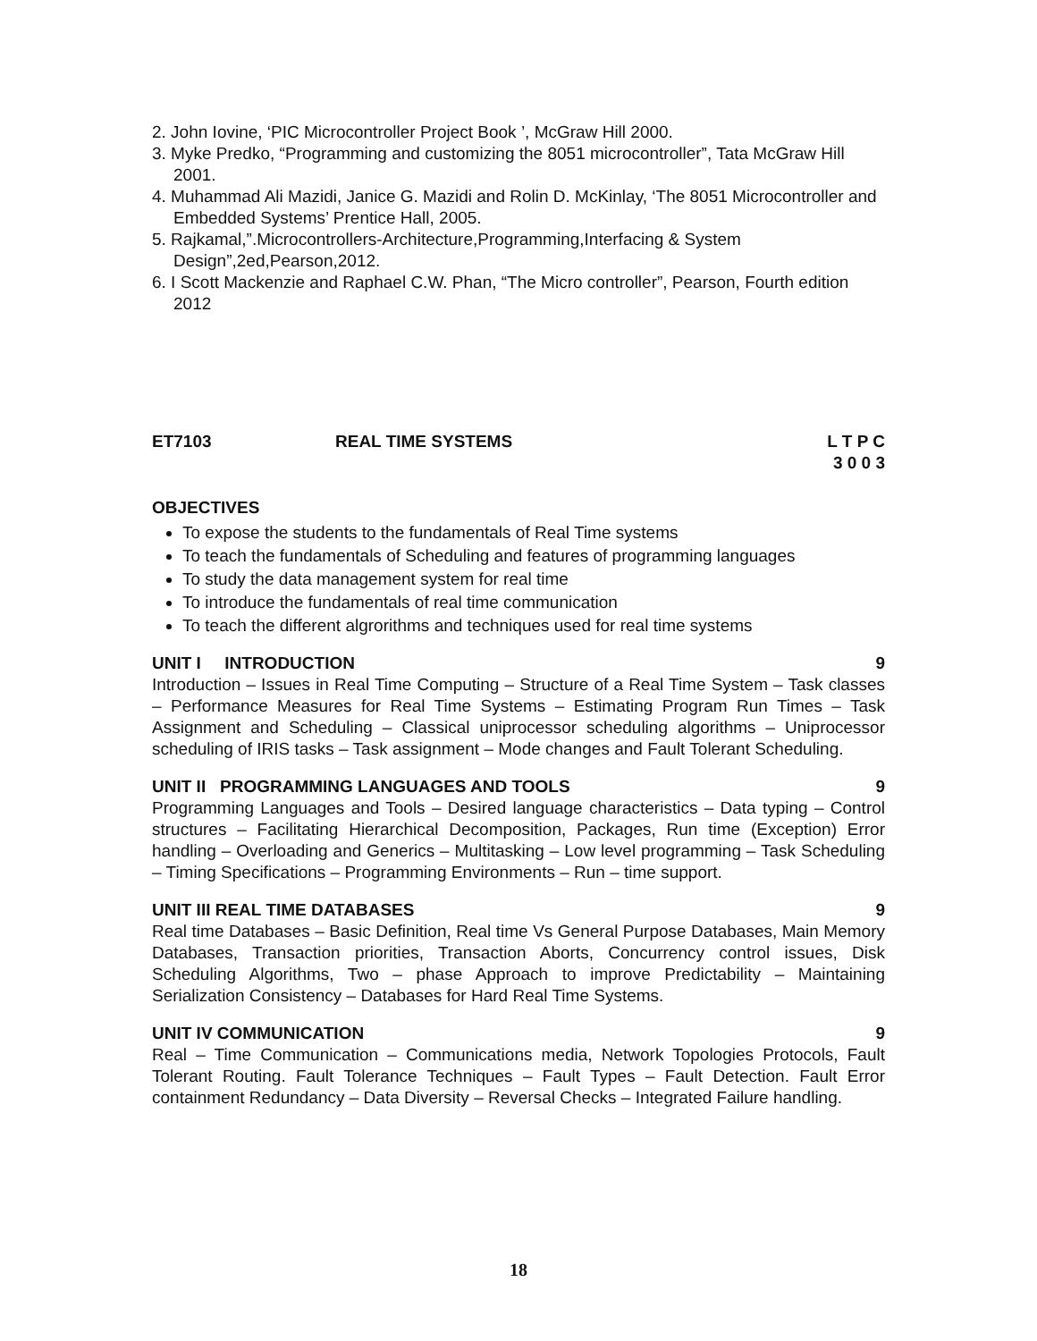2. John Iovine, ‘PIC Microcontroller Project Book ’, McGraw Hill 2000.
3. Myke Predko, “Programming and customizing the 8051 microcontroller”, Tata McGraw Hill 2001.
4. Muhammad Ali Mazidi, Janice G. Mazidi and Rolin D. McKinlay, ‘The 8051 Microcontroller and Embedded Systems’ Prentice Hall, 2005.
5. Rajkamal,”.Microcontrollers-Architecture,Programming,Interfacing & System Design”,2ed,Pearson,2012.
6. I Scott Mackenzie and Raphael C.W. Phan, “The Micro controller”, Pearson, Fourth edition 2012
ET7103 REAL TIME SYSTEMS L T P C
3 0 0 3
OBJECTIVES
To expose the students to the fundamentals of Real Time systems
To teach the fundamentals of Scheduling and features of programming languages
To study the data management system for real time
To introduce the fundamentals of real time communication
To teach the different algrorithms and techniques used for real time systems
UNIT I INTRODUCTION 9
Introduction – Issues in Real Time Computing – Structure of a Real Time System – Task classes – Performance Measures for Real Time Systems – Estimating Program Run Times – Task Assignment and Scheduling – Classical uniprocessor scheduling algorithms – Uniprocessor scheduling of IRIS tasks – Task assignment – Mode changes and Fault Tolerant Scheduling.
UNIT II PROGRAMMING LANGUAGES AND TOOLS 9
Programming Languages and Tools – Desired language characteristics – Data typing – Control structures – Facilitating Hierarchical Decomposition, Packages, Run time (Exception) Error handling – Overloading and Generics – Multitasking – Low level programming – Task Scheduling – Timing Specifications – Programming Environments – Run – time support.
UNIT III REAL TIME DATABASES 9
Real time Databases – Basic Definition, Real time Vs General Purpose Databases, Main Memory Databases, Transaction priorities, Transaction Aborts, Concurrency control issues, Disk Scheduling Algorithms, Two – phase Approach to improve Predictability – Maintaining Serialization Consistency – Databases for Hard Real Time Systems.
UNIT IV COMMUNICATION 9
Real – Time Communication – Communications media, Network Topologies Protocols, Fault Tolerant Routing. Fault Tolerance Techniques – Fault Types – Fault Detection. Fault Error containment Redundancy – Data Diversity – Reversal Checks – Integrated Failure handling.
18